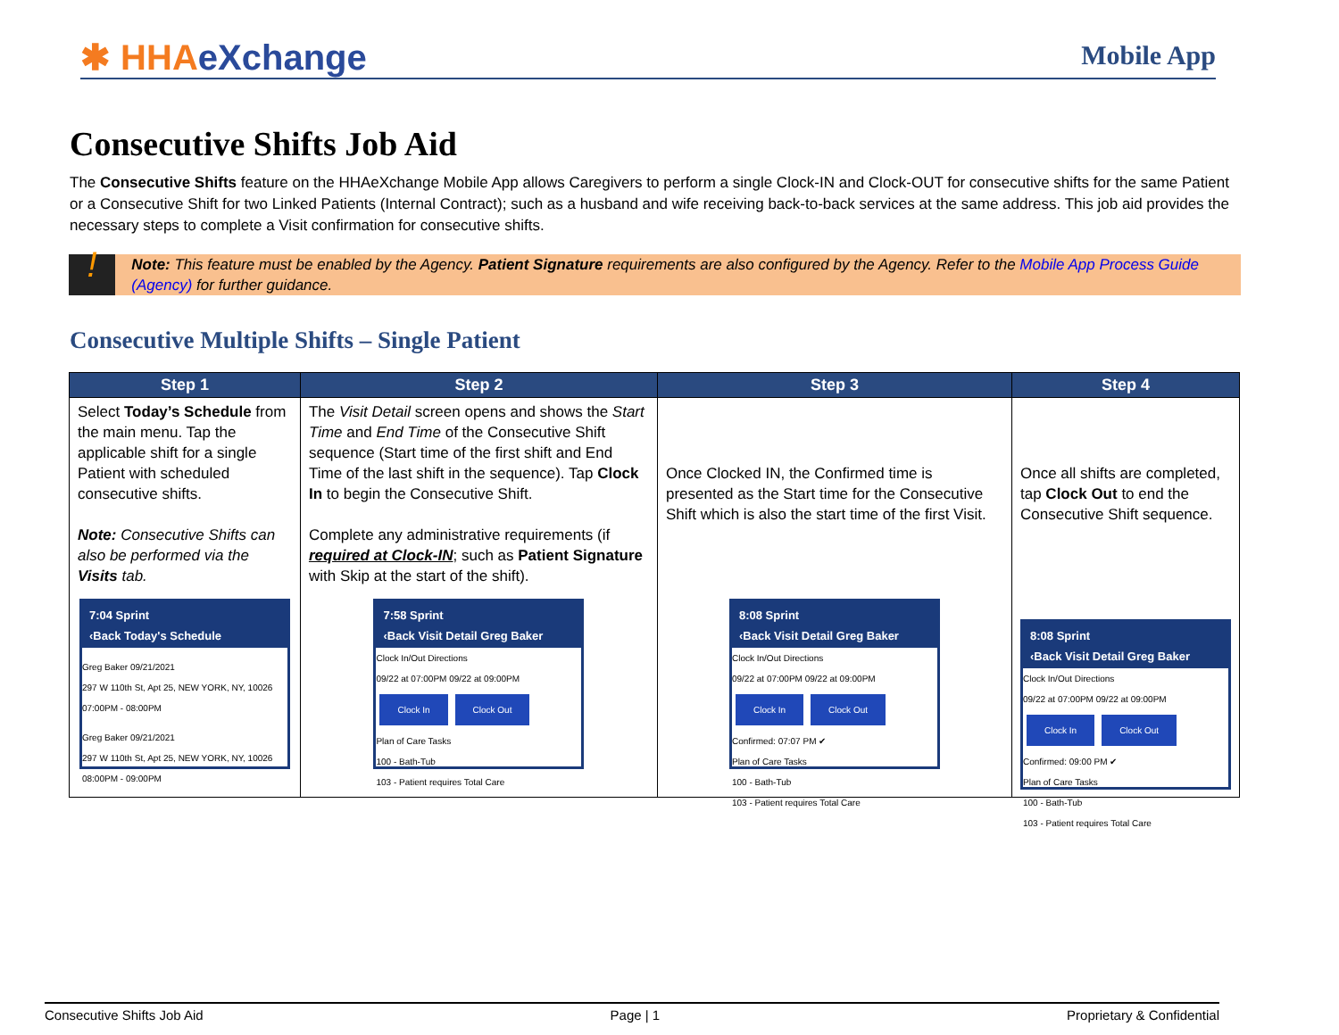✱ HHAeXchange
Mobile App
Consecutive Shifts Job Aid
The Consecutive Shifts feature on the HHAeXchange Mobile App allows Caregivers to perform a single Clock-IN and Clock-OUT for consecutive shifts for the same Patient or a Consecutive Shift for two Linked Patients (Internal Contract); such as a husband and wife receiving back-to-back services at the same address. This job aid provides the necessary steps to complete a Visit confirmation for consecutive shifts.
!
Note: This feature must be enabled by the Agency. Patient Signature requirements are also configured by the Agency. Refer to the Mobile App Process Guide (Agency) for further guidance.
Consecutive Multiple Shifts – Single Patient
| Step 1 | Step 2 | Step 3 | Step 4 |
| --- | --- | --- | --- |
| Select Today’s Schedule from the main menu. Tap the applicable shift for a single Patient with scheduled consecutive shifts. Note: Consecutive Shifts can also be performed via the Visits tab. 7:04 Sprint ‹Back Today's Schedule Greg Baker 09/21/2021 297 W 110th St, Apt 25, NEW YORK, NY, 10026 07:00PM - 08:00PM Greg Baker 09/21/2021 297 W 110th St, Apt 25, NEW YORK, NY, 10026 08:00PM - 09:00PM | The Visit Detail screen opens and shows the Start Time and End Time of the Consecutive Shift sequence (Start time of the first shift and End Time of the last shift in the sequence). Tap Clock In to begin the Consecutive Shift. Complete any administrative requirements (if required at Clock-IN ; such as Patient Signature with Skip at the start of the shift). 7:58 Sprint ‹Back Visit Detail Greg Baker Clock In/Out Directions 09/22 at 07:00PM 09/22 at 09:00PM Clock In Clock Out Plan of Care Tasks 100 - Bath-Tub 103 - Patient requires Total Care | Once Clocked IN, the Confirmed time is presented as the Start time for the Consecutive Shift which is also the start time of the first Visit. 8:08 Sprint ‹Back Visit Detail Greg Baker Clock In/Out Directions 09/22 at 07:00PM 09/22 at 09:00PM Clock In Clock Out Confirmed: 07:07 PM ✔ Plan of Care Tasks 100 - Bath-Tub 103 - Patient requires Total Care | Once all shifts are completed, tap Clock Out to end the Consecutive Shift sequence. 8:08 Sprint ‹Back Visit Detail Greg Baker Clock In/Out Directions 09/22 at 07:00PM 09/22 at 09:00PM Clock In Clock Out Confirmed: 09:00 PM ✔ Plan of Care Tasks 100 - Bath-Tub 103 - Patient requires Total Care |
Consecutive Shifts Job Aid Page | 1 Proprietary & Confidential